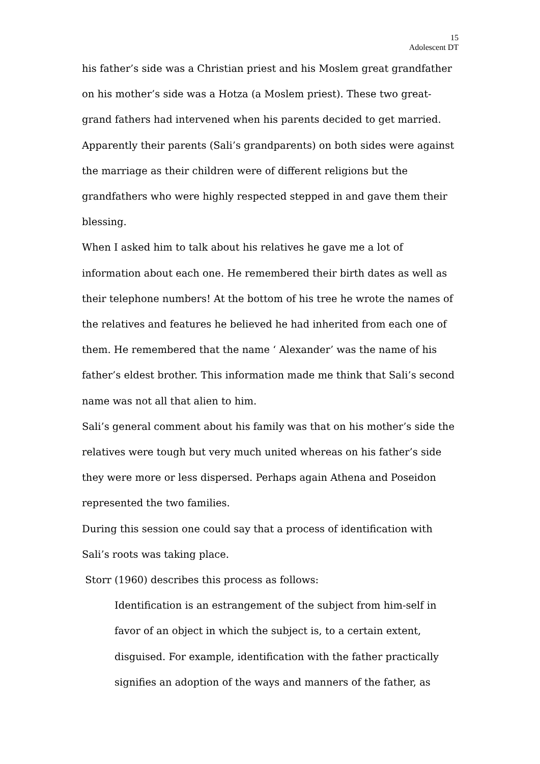15
Adolescent DT
his father’s side was a Christian priest and his Moslem great grandfather on his mother’s side was a Hotza (a Moslem priest). These two great-grand fathers had intervened when his parents decided to get married. Apparently their parents (Sali’s grandparents) on both sides were against the marriage as their children were of different religions but the grandfathers who were highly respected stepped in and gave them their blessing.
When I asked him to talk about his relatives he gave me a lot of information about each one. He remembered their birth dates as well as their telephone numbers! At the bottom of his tree he wrote the names of the relatives and features he believed he had inherited from each one of them. He remembered that the name ‘ Alexander’ was the name of his father’s eldest brother. This information made me think that Sali’s second name was not all that alien to him.
Sali’s general comment about his family was that on his mother’s side the relatives were tough but very much united whereas on his father’s side they were more or less dispersed. Perhaps again Athena and Poseidon represented the two families.
During this session one could say that a process of identification with Sali’s roots was taking place.
Storr (1960) describes this process as follows:
Identification is an estrangement of the subject from him-self in favor of an object in which the subject is, to a certain extent, disguised. For example, identification with the father practically signifies an adoption of the ways and manners of the father, as